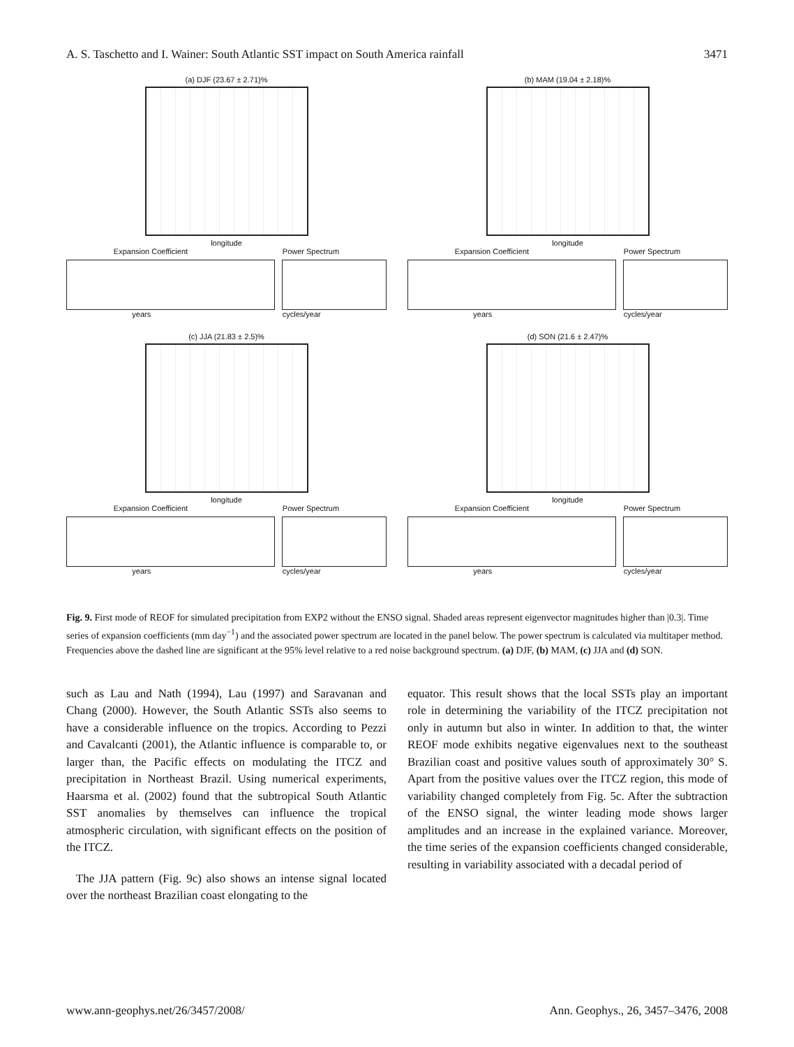A. S. Taschetto and I. Wainer: South Atlantic SST impact on South America rainfall 3471
(a) DJF (23.67 ± 2.71)%
longitude
Expansion Coefficient Power Spectrum
years cycles/year
(b) MAM (19.04 ± 2.18)%
longitude
Expansion Coefficient Power Spectrum
years cycles/year
(c) JJA (21.83 ± 2.5)%
longitude
Expansion Coefficient Power Spectrum
years cycles/year
(d) SON (21.6 ± 2.47)%
longitude
Expansion Coefficient Power Spectrum
years cycles/year
Fig. 9. First mode of REOF for simulated precipitation from EXP2 without the ENSO signal. Shaded areas represent eigenvector magnitudes higher than |0.3|. Time series of expansion coefficients (mm day<sup>−1</sup>) and the associated power spectrum are located in the panel below. The power spectrum is calculated via multitaper method. Frequencies above the dashed line are significant at the 95% level relative to a red noise background spectrum. (a) DJF, (b) MAM, (c) JJA and (d) SON.
such as Lau and Nath (1994), Lau (1997) and Saravanan and Chang (2000). However, the South Atlantic SSTs also seems to have a considerable influence on the tropics. According to Pezzi and Cavalcanti (2001), the Atlantic influence is comparable to, or larger than, the Pacific effects on modulating the ITCZ and precipitation in Northeast Brazil. Using numerical experiments, Haarsma et al. (2002) found that the subtropical South Atlantic SST anomalies by themselves can influence the tropical atmospheric circulation, with significant effects on the position of the ITCZ.
The JJA pattern (Fig. 9c) also shows an intense signal located over the northeast Brazilian coast elongating to the
equator. This result shows that the local SSTs play an important role in determining the variability of the ITCZ precipitation not only in autumn but also in winter. In addition to that, the winter REOF mode exhibits negative eigenvalues next to the southeast Brazilian coast and positive values south of approximately 30° S. Apart from the positive values over the ITCZ region, this mode of variability changed completely from Fig. 5c. After the subtraction of the ENSO signal, the winter leading mode shows larger amplitudes and an increase in the explained variance. Moreover, the time series of the expansion coefficients changed considerable, resulting in variability associated with a decadal period of
www.ann-geophys.net/26/3457/2008/ Ann. Geophys., 26, 3457–3476, 2008